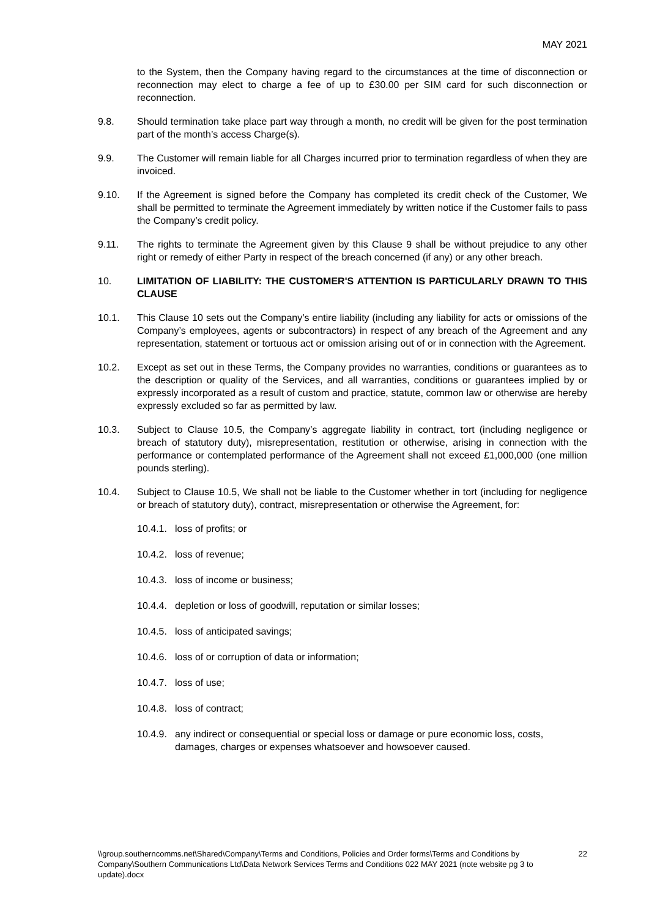MAY 2021
to the System, then the Company having regard to the circumstances at the time of disconnection or reconnection may elect to charge a fee of up to £30.00 per SIM card for such disconnection or reconnection.
9.8. Should termination take place part way through a month, no credit will be given for the post termination part of the month’s access Charge(s).
9.9. The Customer will remain liable for all Charges incurred prior to termination regardless of when they are invoiced.
9.10. If the Agreement is signed before the Company has completed its credit check of the Customer, We shall be permitted to terminate the Agreement immediately by written notice if the Customer fails to pass the Company’s credit policy.
9.11. The rights to terminate the Agreement given by this Clause 9 shall be without prejudice to any other right or remedy of either Party in respect of the breach concerned (if any) or any other breach.
10. LIMITATION OF LIABILITY: THE CUSTOMER'S ATTENTION IS PARTICULARLY DRAWN TO THIS CLAUSE
10.1. This Clause 10 sets out the Company’s entire liability (including any liability for acts or omissions of the Company’s employees, agents or subcontractors) in respect of any breach of the Agreement and any representation, statement or tortuous act or omission arising out of or in connection with the Agreement.
10.2. Except as set out in these Terms, the Company provides no warranties, conditions or guarantees as to the description or quality of the Services, and all warranties, conditions or guarantees implied by or expressly incorporated as a result of custom and practice, statute, common law or otherwise are hereby expressly excluded so far as permitted by law.
10.3. Subject to Clause 10.5, the Company’s aggregate liability in contract, tort (including negligence or breach of statutory duty), misrepresentation, restitution or otherwise, arising in connection with the performance or contemplated performance of the Agreement shall not exceed £1,000,000 (one million pounds sterling).
10.4. Subject to Clause 10.5, We shall not be liable to the Customer whether in tort (including for negligence or breach of statutory duty), contract, misrepresentation or otherwise the Agreement, for:
10.4.1.
loss of profits; or
10.4.2.
loss of revenue;
10.4.3.
loss of income or business;
10.4.4.
depletion or loss of goodwill, reputation or similar losses;
10.4.5.
loss of anticipated savings;
10.4.6.
loss of or corruption of data or information;
10.4.7.
loss of use;
10.4.8.
loss of contract;
10.4.9.
any indirect or consequential or special loss or damage or pure economic loss, costs, damages, charges or expenses whatsoever and howsoever caused.
\\group.southerncomms.net\Shared\Company\Terms and Conditions, Policies and Order forms\Terms and Conditions by Company\Southern Communications Ltd\Data Network Services Terms and Conditions 022 MAY 2021 (note website pg 3 to update).docx
22